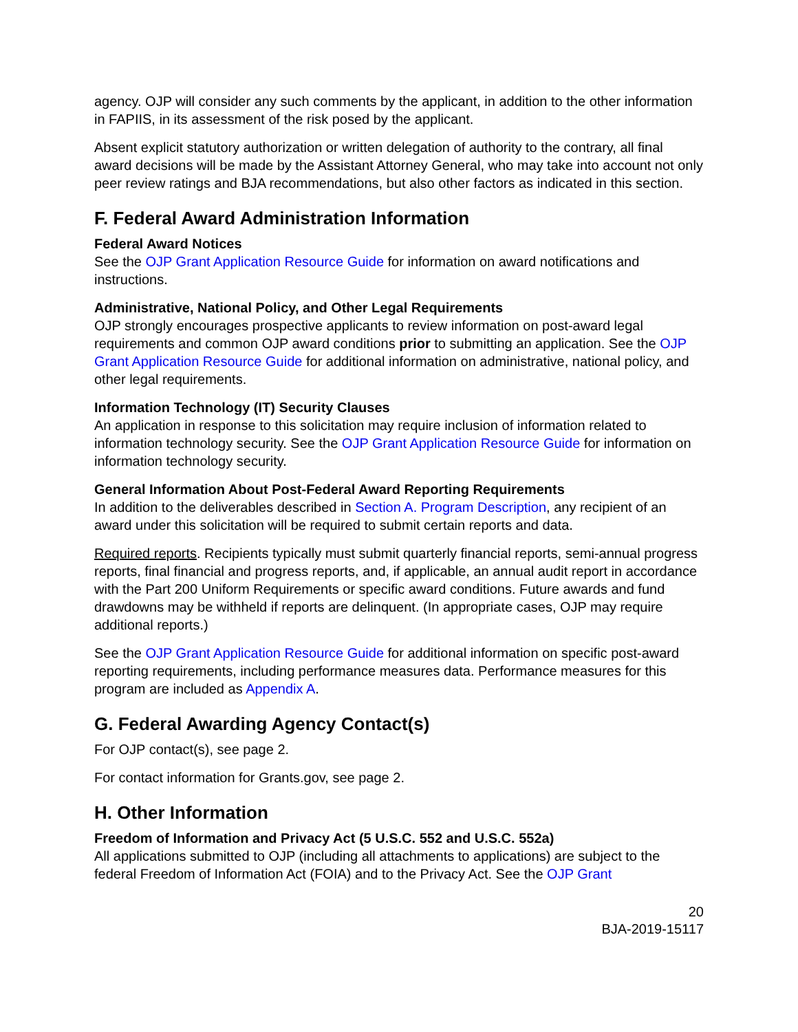agency. OJP will consider any such comments by the applicant, in addition to the other information in FAPIIS, in its assessment of the risk posed by the applicant.
Absent explicit statutory authorization or written delegation of authority to the contrary, all final award decisions will be made by the Assistant Attorney General, who may take into account not only peer review ratings and BJA recommendations, but also other factors as indicated in this section.
F. Federal Award Administration Information
Federal Award Notices
See the OJP Grant Application Resource Guide for information on award notifications and instructions.
Administrative, National Policy, and Other Legal Requirements
OJP strongly encourages prospective applicants to review information on post-award legal requirements and common OJP award conditions prior to submitting an application. See the OJP Grant Application Resource Guide for additional information on administrative, national policy, and other legal requirements.
Information Technology (IT) Security Clauses
An application in response to this solicitation may require inclusion of information related to information technology security. See the OJP Grant Application Resource Guide for information on information technology security.
General Information About Post-Federal Award Reporting Requirements
In addition to the deliverables described in Section A. Program Description, any recipient of an award under this solicitation will be required to submit certain reports and data.
Required reports. Recipients typically must submit quarterly financial reports, semi-annual progress reports, final financial and progress reports, and, if applicable, an annual audit report in accordance with the Part 200 Uniform Requirements or specific award conditions. Future awards and fund drawdowns may be withheld if reports are delinquent. (In appropriate cases, OJP may require additional reports.)
See the OJP Grant Application Resource Guide for additional information on specific post-award reporting requirements, including performance measures data. Performance measures for this program are included as Appendix A.
G. Federal Awarding Agency Contact(s)
For OJP contact(s), see page 2.
For contact information for Grants.gov, see page 2.
H. Other Information
Freedom of Information and Privacy Act (5 U.S.C. 552 and U.S.C. 552a)
All applications submitted to OJP (including all attachments to applications) are subject to the federal Freedom of Information Act (FOIA) and to the Privacy Act. See the OJP Grant
20
BJA-2019-15117